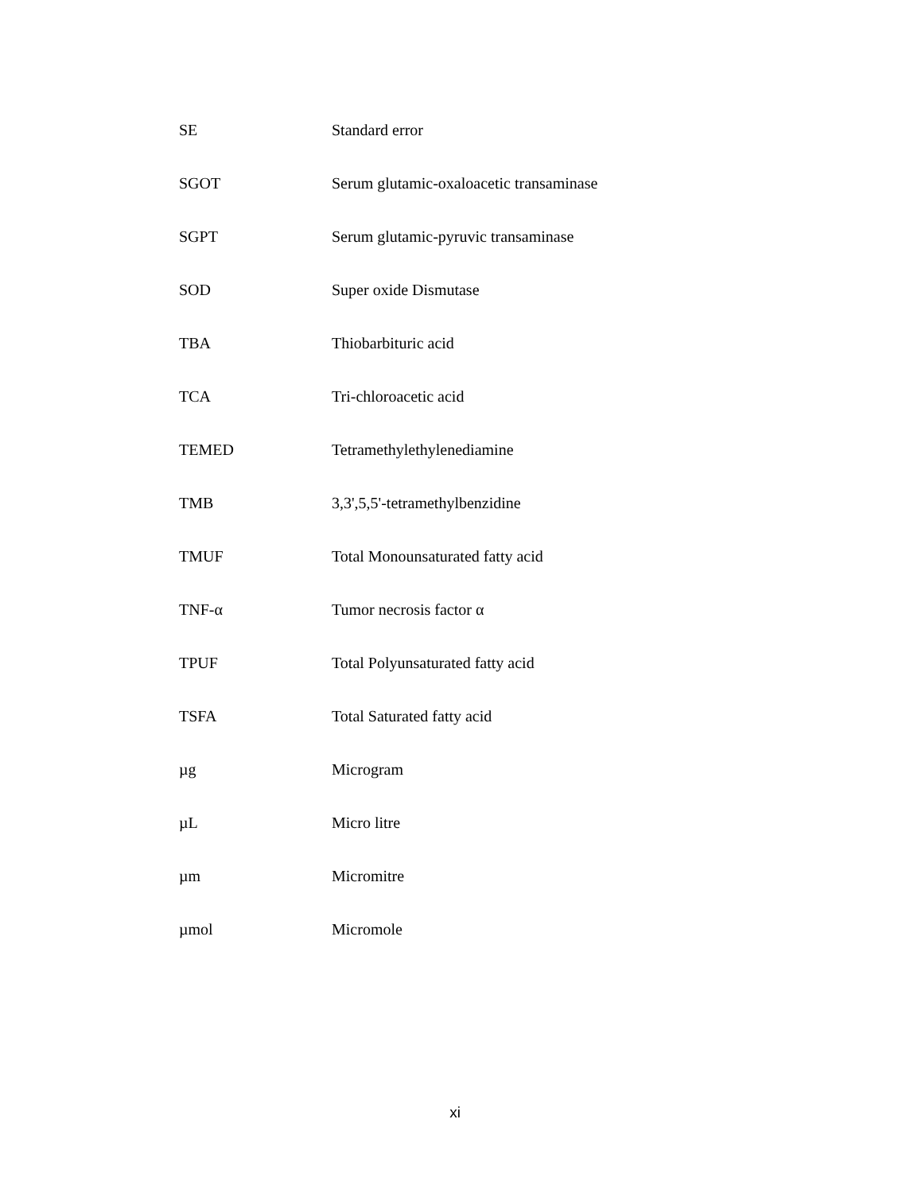| SE | Standard error |
| SGOT | Serum glutamic-oxaloacetic transaminase |
| SGPT | Serum glutamic-pyruvic transaminase |
| SOD | Super oxide Dismutase |
| TBA | Thiobarbituric acid |
| TCA | Tri-chloroacetic acid |
| TEMED | Tetramethylethylenediamine |
| TMB | 3,3',5,5'-tetramethylbenzidine |
| TMUF | Total Monounsaturated fatty acid |
| TNF-α | Tumor necrosis factor α |
| TPUF | Total Polyunsaturated fatty acid |
| TSFA | Total Saturated fatty acid |
| µg | Microgram |
| µL | Micro litre |
| µm | Micromitre |
| µmol | Micromole |
xi